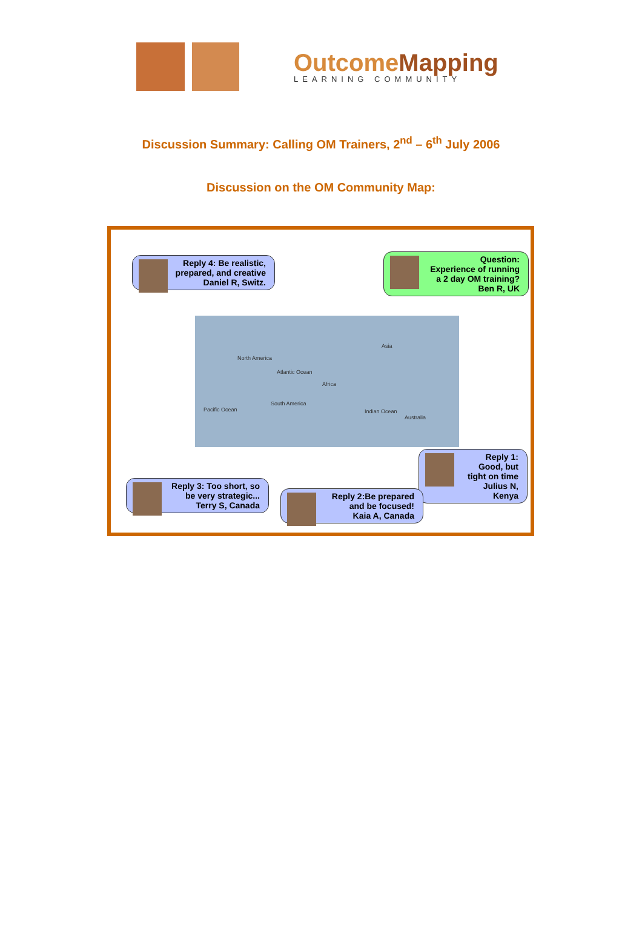OutcomeMapping
LEARNING COMMUNITY
Discussion Summary: Calling OM Trainers, 2<sup>nd</sup> – 6<sup>th</sup> July 2006
Discussion on the OM Community Map:
Reply 4: Be realistic, prepared, and creative
Daniel R, Switz.
Question:
Experience of running a 2 day OM training?
Ben R, UK
North America
Atlantic Ocean
Africa
Asia
Pacific Ocean
South America
Indian Ocean
Australia
Reply 1: Good, but tight on time
Julius N, Kenya
Reply 3: Too short, so be very strategic...
Terry S, Canada
Reply 2:Be prepared and be focused!
Kaia A, Canada